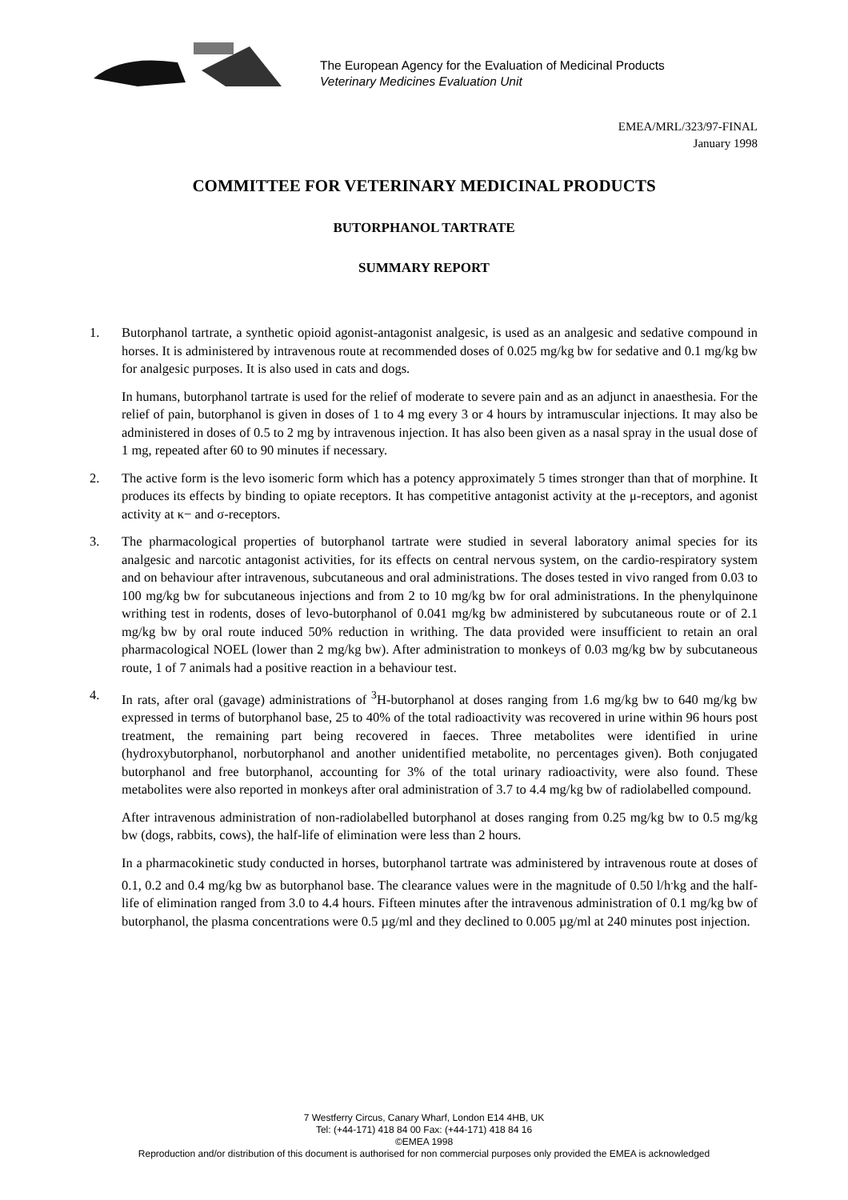The European Agency for the Evaluation of Medicinal Products
Veterinary Medicines Evaluation Unit
EMEA/MRL/323/97-FINAL
January 1998
COMMITTEE FOR VETERINARY MEDICINAL PRODUCTS
BUTORPHANOL TARTRATE
SUMMARY REPORT
1. Butorphanol tartrate, a synthetic opioid agonist-antagonist analgesic, is used as an analgesic and sedative compound in horses. It is administered by intravenous route at recommended doses of 0.025 mg/kg bw for sedative and 0.1 mg/kg bw for analgesic purposes. It is also used in cats and dogs.
In humans, butorphanol tartrate is used for the relief of moderate to severe pain and as an adjunct in anaesthesia. For the relief of pain, butorphanol is given in doses of 1 to 4 mg every 3 or 4 hours by intramuscular injections. It may also be administered in doses of 0.5 to 2 mg by intravenous injection. It has also been given as a nasal spray in the usual dose of 1 mg, repeated after 60 to 90 minutes if necessary.
2. The active form is the levo isomeric form which has a potency approximately 5 times stronger than that of morphine. It produces its effects by binding to opiate receptors. It has competitive antagonist activity at the μ-receptors, and agonist activity at κ− and σ-receptors.
3. The pharmacological properties of butorphanol tartrate were studied in several laboratory animal species for its analgesic and narcotic antagonist activities, for its effects on central nervous system, on the cardio-respiratory system and on behaviour after intravenous, subcutaneous and oral administrations. The doses tested in vivo ranged from 0.03 to 100 mg/kg bw for subcutaneous injections and from 2 to 10 mg/kg bw for oral administrations. In the phenylquinone writhing test in rodents, doses of levo-butorphanol of 0.041 mg/kg bw administered by subcutaneous route or of 2.1 mg/kg bw by oral route induced 50% reduction in writhing. The data provided were insufficient to retain an oral pharmacological NOEL (lower than 2 mg/kg bw). After administration to monkeys of 0.03 mg/kg bw by subcutaneous route, 1 of 7 animals had a positive reaction in a behaviour test.
4. In rats, after oral (gavage) administrations of <sup>3</sup>H-butorphanol at doses ranging from 1.6 mg/kg bw to 640 mg/kg bw expressed in terms of butorphanol base, 25 to 40% of the total radioactivity was recovered in urine within 96 hours post treatment, the remaining part being recovered in faeces. Three metabolites were identified in urine (hydroxybutorphanol, norbutorphanol and another unidentified metabolite, no percentages given). Both conjugated butorphanol and free butorphanol, accounting for 3% of the total urinary radioactivity, were also found. These metabolites were also reported in monkeys after oral administration of 3.7 to 4.4 mg/kg bw of radiolabelled compound.
After intravenous administration of non-radiolabelled butorphanol at doses ranging from 0.25 mg/kg bw to 0.5 mg/kg bw (dogs, rabbits, cows), the half-life of elimination were less than 2 hours.
In a pharmacokinetic study conducted in horses, butorphanol tartrate was administered by intravenous route at doses of 0.1, 0.2 and 0.4 mg/kg bw as butorphanol base. The clearance values were in the magnitude of 0.50 l/h<sup>.</sup>kg and the half-life of elimination ranged from 3.0 to 4.4 hours. Fifteen minutes after the intravenous administration of 0.1 mg/kg bw of butorphanol, the plasma concentrations were 0.5 µg/ml and they declined to 0.005 µg/ml at 240 minutes post injection.
7 Westferry Circus, Canary Wharf, London E14 4HB, UK
Tel: (+44-171) 418 84 00 Fax: (+44-171) 418 84 16
©EMEA 1998
Reproduction and/or distribution of this document is authorised for non commercial purposes only provided the EMEA is acknowledged